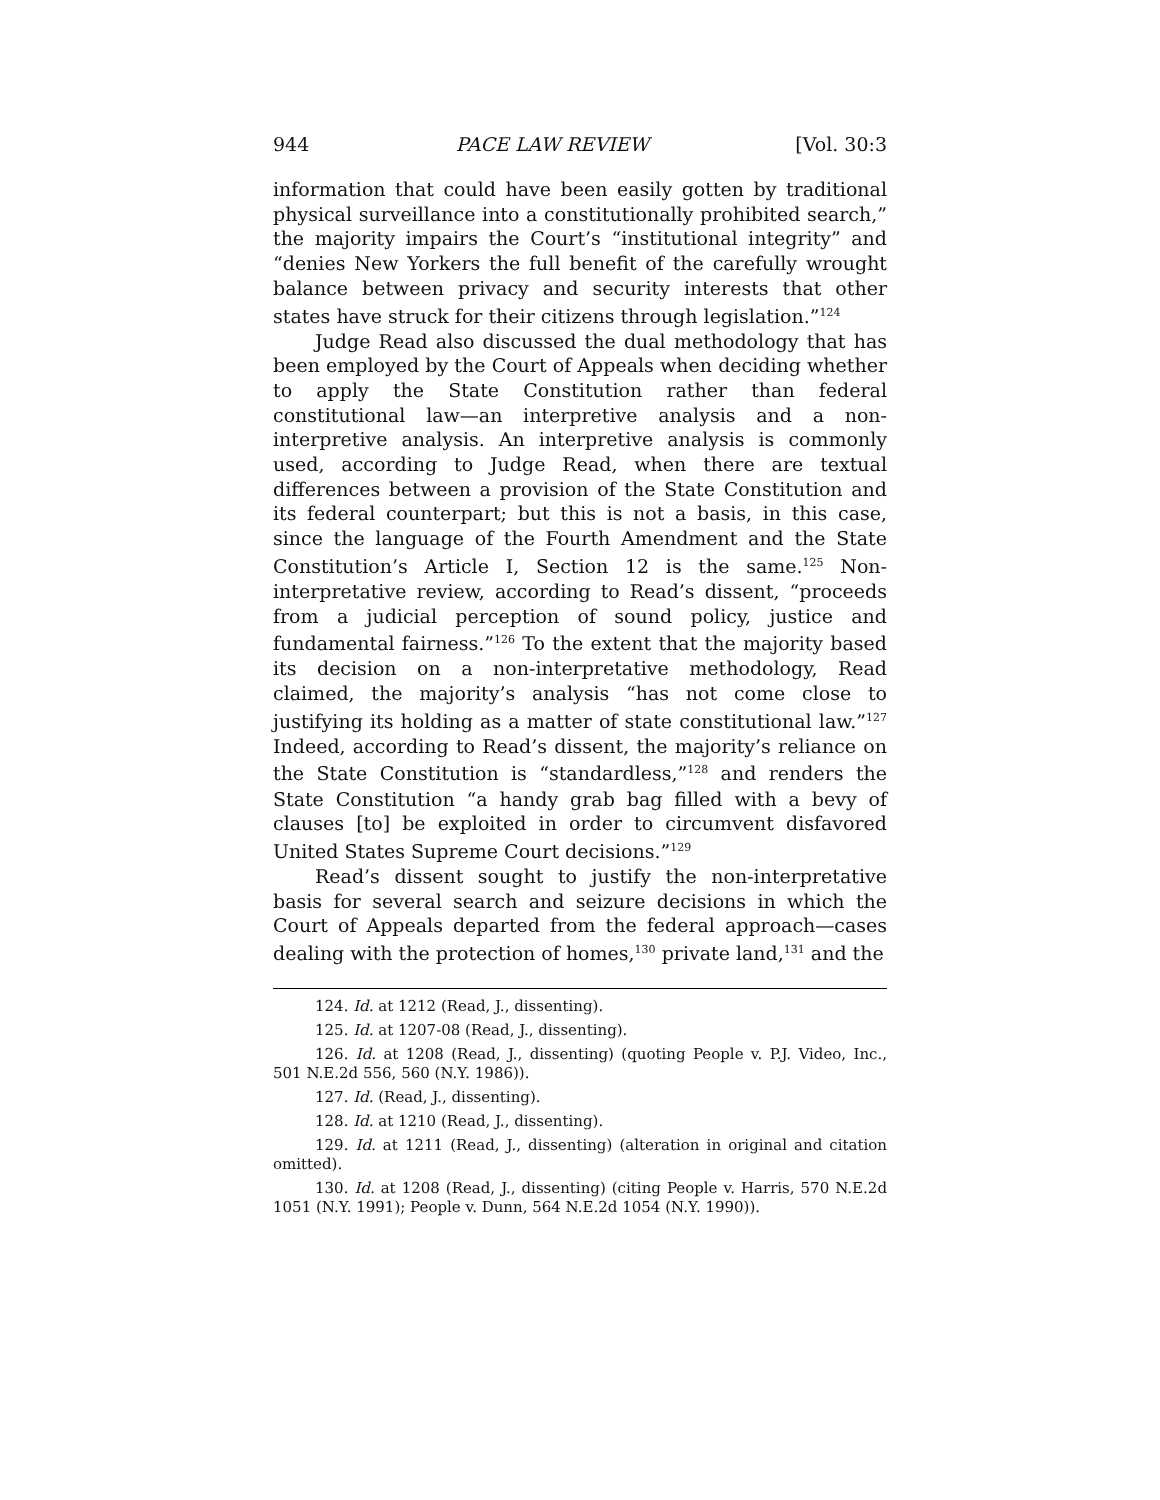944 PACE LAW REVIEW [Vol. 30:3
information that could have been easily gotten by traditional physical surveillance into a constitutionally prohibited search,” the majority impairs the Court’s “institutional integrity” and “denies New Yorkers the full benefit of the carefully wrought balance between privacy and security interests that other states have struck for their citizens through legislation.”<sup>124</sup>
Judge Read also discussed the dual methodology that has been employed by the Court of Appeals when deciding whether to apply the State Constitution rather than federal constitutional law—an interpretive analysis and a non-interpretive analysis. An interpretive analysis is commonly used, according to Judge Read, when there are textual differences between a provision of the State Constitution and its federal counterpart; but this is not a basis, in this case, since the language of the Fourth Amendment and the State Constitution’s Article I, Section 12 is the same.<sup>125</sup> Non-interpretative review, according to Read’s dissent, “proceeds from a judicial perception of sound policy, justice and fundamental fairness.”<sup>126</sup> To the extent that the majority based its decision on a non-interpretative methodology, Read claimed, the majority’s analysis “has not come close to justifying its holding as a matter of state constitutional law.”<sup>127</sup> Indeed, according to Read’s dissent, the majority’s reliance on the State Constitution is “standardless,”<sup>128</sup> and renders the State Constitution “a handy grab bag filled with a bevy of clauses [to] be exploited in order to circumvent disfavored United States Supreme Court decisions.”<sup>129</sup>
Read’s dissent sought to justify the non-interpretative basis for several search and seizure decisions in which the Court of Appeals departed from the federal approach—cases dealing with the protection of homes,<sup>130</sup> private land,<sup>131</sup> and the
124. Id. at 1212 (Read, J., dissenting).
125. Id. at 1207-08 (Read, J., dissenting).
126. Id. at 1208 (Read, J., dissenting) (quoting People v. P.J. Video, Inc., 501 N.E.2d 556, 560 (N.Y. 1986)).
127. Id. (Read, J., dissenting).
128. Id. at 1210 (Read, J., dissenting).
129. Id. at 1211 (Read, J., dissenting) (alteration in original and citation omitted).
130. Id. at 1208 (Read, J., dissenting) (citing People v. Harris, 570 N.E.2d 1051 (N.Y. 1991); People v. Dunn, 564 N.E.2d 1054 (N.Y. 1990)).